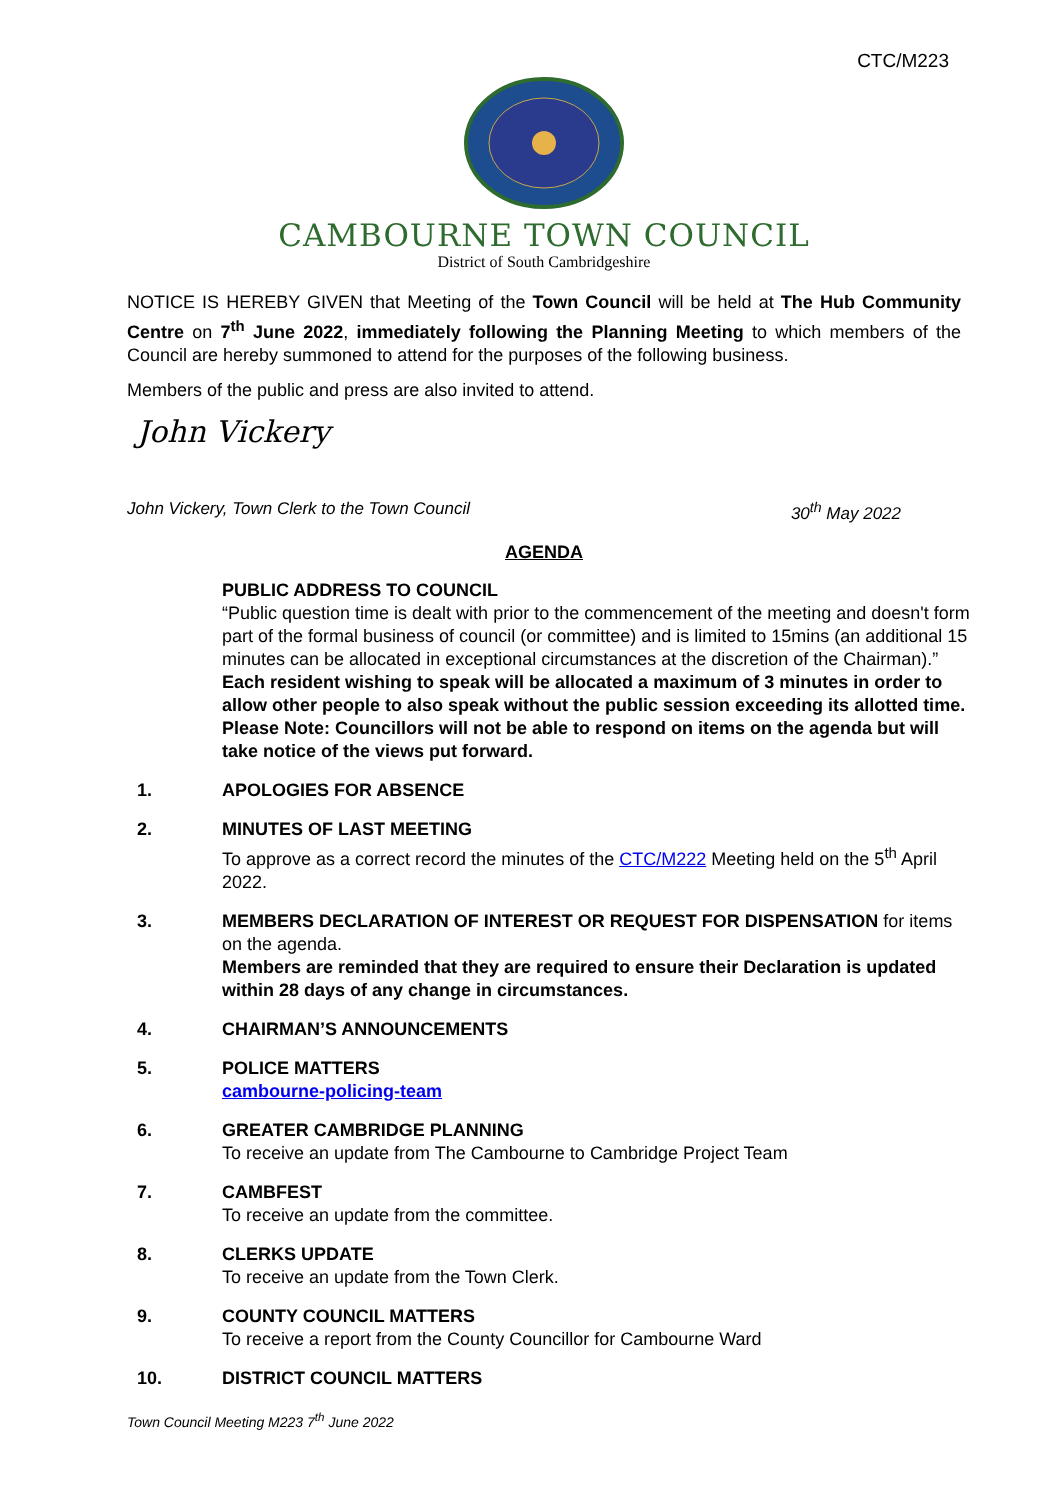CTC/M223
CAMBOURNE TOWN COUNCIL
District of South Cambridgeshire
NOTICE IS HEREBY GIVEN that Meeting of the Town Council will be held at The Hub Community Centre on 7<sup>th</sup> June 2022, immediately following the Planning Meeting to which members of the Council are hereby summoned to attend for the purposes of the following business.
Members of the public and press are also invited to attend.
John Vickery
John Vickery, Town Clerk to the Town Council 30<sup>th</sup> May 2022
AGENDA
PUBLIC ADDRESS TO COUNCIL
“Public question time is dealt with prior to the commencement of the meeting and doesn't form part of the formal business of council (or committee) and is limited to 15mins (an additional 15 minutes can be allocated in exceptional circumstances at the discretion of the Chairman).” Each resident wishing to speak will be allocated a maximum of 3 minutes in order to allow other people to also speak without the public session exceeding its allotted time.
Please Note: Councillors will not be able to respond on items on the agenda but will take notice of the views put forward.
1. APOLOGIES FOR ABSENCE
2. MINUTES OF LAST MEETING
To approve as a correct record the minutes of the CTC/M222 Meeting held on the 5<sup>th</sup> April 2022.
3. MEMBERS DECLARATION OF INTEREST OR REQUEST FOR DISPENSATION for items on the agenda.
Members are reminded that they are required to ensure their Declaration is updated within 28 days of any change in circumstances.
4. CHAIRMAN’S ANNOUNCEMENTS
5. POLICE MATTERS
cambourne-policing-team
6. GREATER CAMBRIDGE PLANNING
To receive an update from The Cambourne to Cambridge Project Team
7. CAMBFEST
To receive an update from the committee.
8. CLERKS UPDATE
To receive an update from the Town Clerk.
9. COUNTY COUNCIL MATTERS
To receive a report from the County Councillor for Cambourne Ward
10. DISTRICT COUNCIL MATTERS
Town Council Meeting M223 7<sup>th</sup> June 2022